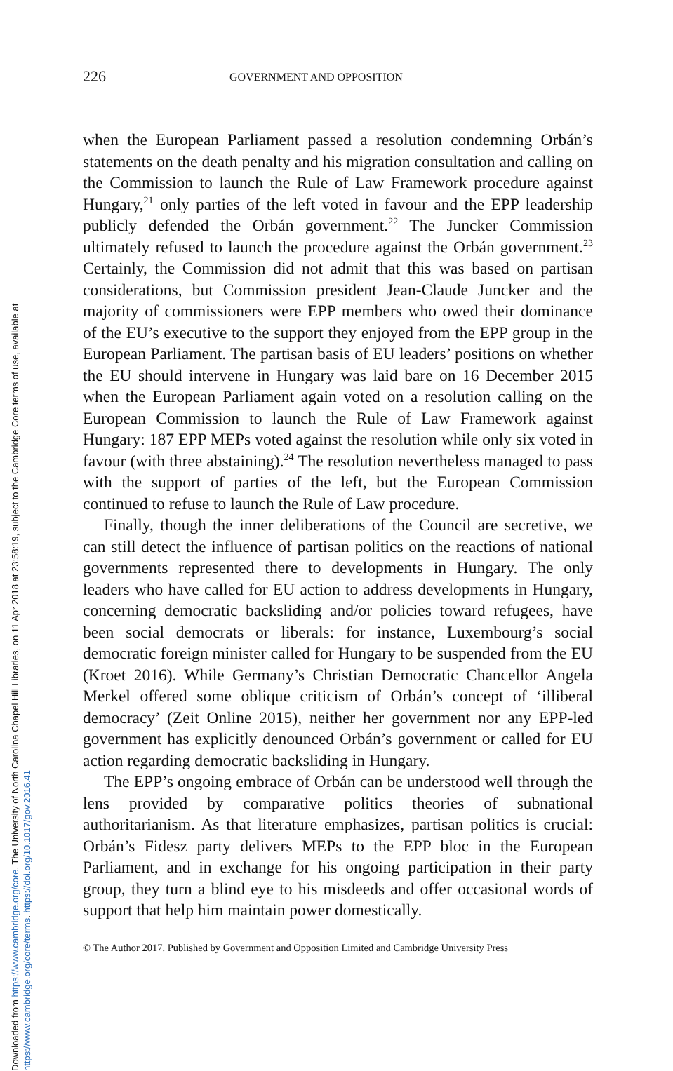Downloaded from https://www.cambridge.org/core. The University of North Carolina Chapel Hill Libraries, on 11 Apr 2018 at 23:58:19, subject to the Cambridge Core terms of use, available at
https://www.cambridge.org/core/terms. https://doi.org/10.1017/gov.2016.41
226 GOVERNMENT AND OPPOSITION
when the European Parliament passed a resolution condemning Orbán’s statements on the death penalty and his migration consultation and calling on the Commission to launch the Rule of Law Framework procedure against Hungary,<sup>21</sup> only parties of the left voted in favour and the EPP leadership publicly defended the Orbán government.<sup>22</sup> The Juncker Commission ultimately refused to launch the procedure against the Orbán government.<sup>23</sup> Certainly, the Commission did not admit that this was based on partisan considerations, but Commission president Jean-Claude Juncker and the majority of commissioners were EPP members who owed their dominance of the EU’s executive to the support they enjoyed from the EPP group in the European Parliament. The partisan basis of EU leaders’ positions on whether the EU should intervene in Hungary was laid bare on 16 December 2015 when the European Parliament again voted on a resolution calling on the European Commission to launch the Rule of Law Framework against Hungary: 187 EPP MEPs voted against the resolution while only six voted in favour (with three abstaining).<sup>24</sup> The resolution nevertheless managed to pass with the support of parties of the left, but the European Commission continued to refuse to launch the Rule of Law procedure.
Finally, though the inner deliberations of the Council are secretive, we can still detect the influence of partisan politics on the reactions of national governments represented there to developments in Hungary. The only leaders who have called for EU action to address developments in Hungary, concerning democratic backsliding and/or policies toward refugees, have been social democrats or liberals: for instance, Luxembourg’s social democratic foreign minister called for Hungary to be suspended from the EU (Kroet 2016). While Germany’s Christian Democratic Chancellor Angela Merkel offered some oblique criticism of Orbán’s concept of ‘illiberal democracy’ (Zeit Online 2015), neither her government nor any EPP-led government has explicitly denounced Orbán’s government or called for EU action regarding democratic backsliding in Hungary.
The EPP’s ongoing embrace of Orbán can be understood well through the lens provided by comparative politics theories of subnational authoritarianism. As that literature emphasizes, partisan politics is crucial: Orbán’s Fidesz party delivers MEPs to the EPP bloc in the European Parliament, and in exchange for his ongoing participation in their party group, they turn a blind eye to his misdeeds and offer occasional words of support that help him maintain power domestically.
© The Author 2017. Published by Government and Opposition Limited and Cambridge University Press